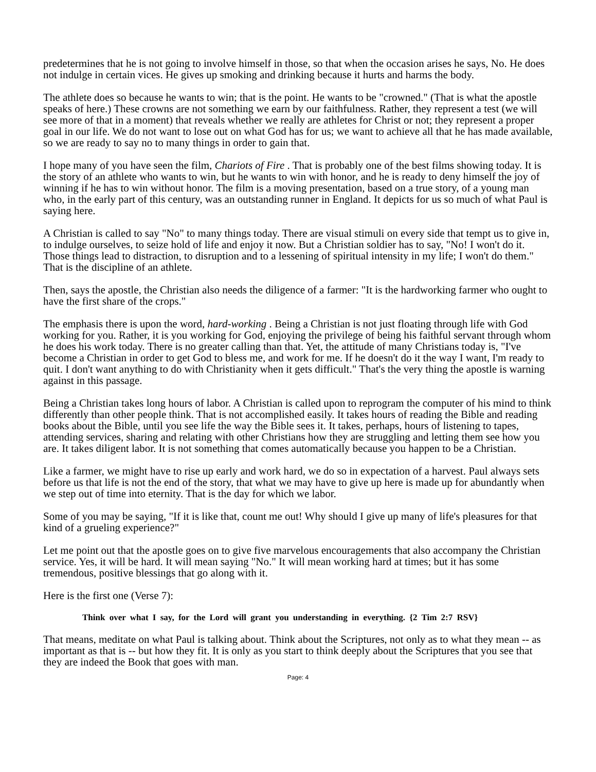predetermines that he is not going to involve himself in those, so that when the occasion arises he says, No. He does not indulge in certain vices. He gives up smoking and drinking because it hurts and harms the body.
The athlete does so because he wants to win; that is the point. He wants to be "crowned." (That is what the apostle speaks of here.) These crowns are not something we earn by our faithfulness. Rather, they represent a test (we will see more of that in a moment) that reveals whether we really are athletes for Christ or not; they represent a proper goal in our life. We do not want to lose out on what God has for us; we want to achieve all that he has made available, so we are ready to say no to many things in order to gain that.
I hope many of you have seen the film, Chariots of Fire . That is probably one of the best films showing today. It is the story of an athlete who wants to win, but he wants to win with honor, and he is ready to deny himself the joy of winning if he has to win without honor. The film is a moving presentation, based on a true story, of a young man who, in the early part of this century, was an outstanding runner in England. It depicts for us so much of what Paul is saying here.
A Christian is called to say "No" to many things today. There are visual stimuli on every side that tempt us to give in, to indulge ourselves, to seize hold of life and enjoy it now. But a Christian soldier has to say, "No! I won't do it. Those things lead to distraction, to disruption and to a lessening of spiritual intensity in my life; I won't do them." That is the discipline of an athlete.
Then, says the apostle, the Christian also needs the diligence of a farmer: "It is the hardworking farmer who ought to have the first share of the crops."
The emphasis there is upon the word, hard-working . Being a Christian is not just floating through life with God working for you. Rather, it is you working for God, enjoying the privilege of being his faithful servant through whom he does his work today. There is no greater calling than that. Yet, the attitude of many Christians today is, "I've become a Christian in order to get God to bless me, and work for me. If he doesn't do it the way I want, I'm ready to quit. I don't want anything to do with Christianity when it gets difficult." That's the very thing the apostle is warning against in this passage.
Being a Christian takes long hours of labor. A Christian is called upon to reprogram the computer of his mind to think differently than other people think. That is not accomplished easily. It takes hours of reading the Bible and reading books about the Bible, until you see life the way the Bible sees it. It takes, perhaps, hours of listening to tapes, attending services, sharing and relating with other Christians how they are struggling and letting them see how you are. It takes diligent labor. It is not something that comes automatically because you happen to be a Christian.
Like a farmer, we might have to rise up early and work hard, we do so in expectation of a harvest. Paul always sets before us that life is not the end of the story, that what we may have to give up here is made up for abundantly when we step out of time into eternity. That is the day for which we labor.
Some of you may be saying, "If it is like that, count me out! Why should I give up many of life's pleasures for that kind of a grueling experience?"
Let me point out that the apostle goes on to give five marvelous encouragements that also accompany the Christian service. Yes, it will be hard. It will mean saying "No." It will mean working hard at times; but it has some tremendous, positive blessings that go along with it.
Here is the first one (Verse 7):
Think over what I say, for the Lord will grant you understanding in everything. {2 Tim 2:7 RSV}
That means, meditate on what Paul is talking about. Think about the Scriptures, not only as to what they mean -- as important as that is -- but how they fit. It is only as you start to think deeply about the Scriptures that you see that they are indeed the Book that goes with man.
Page: 4